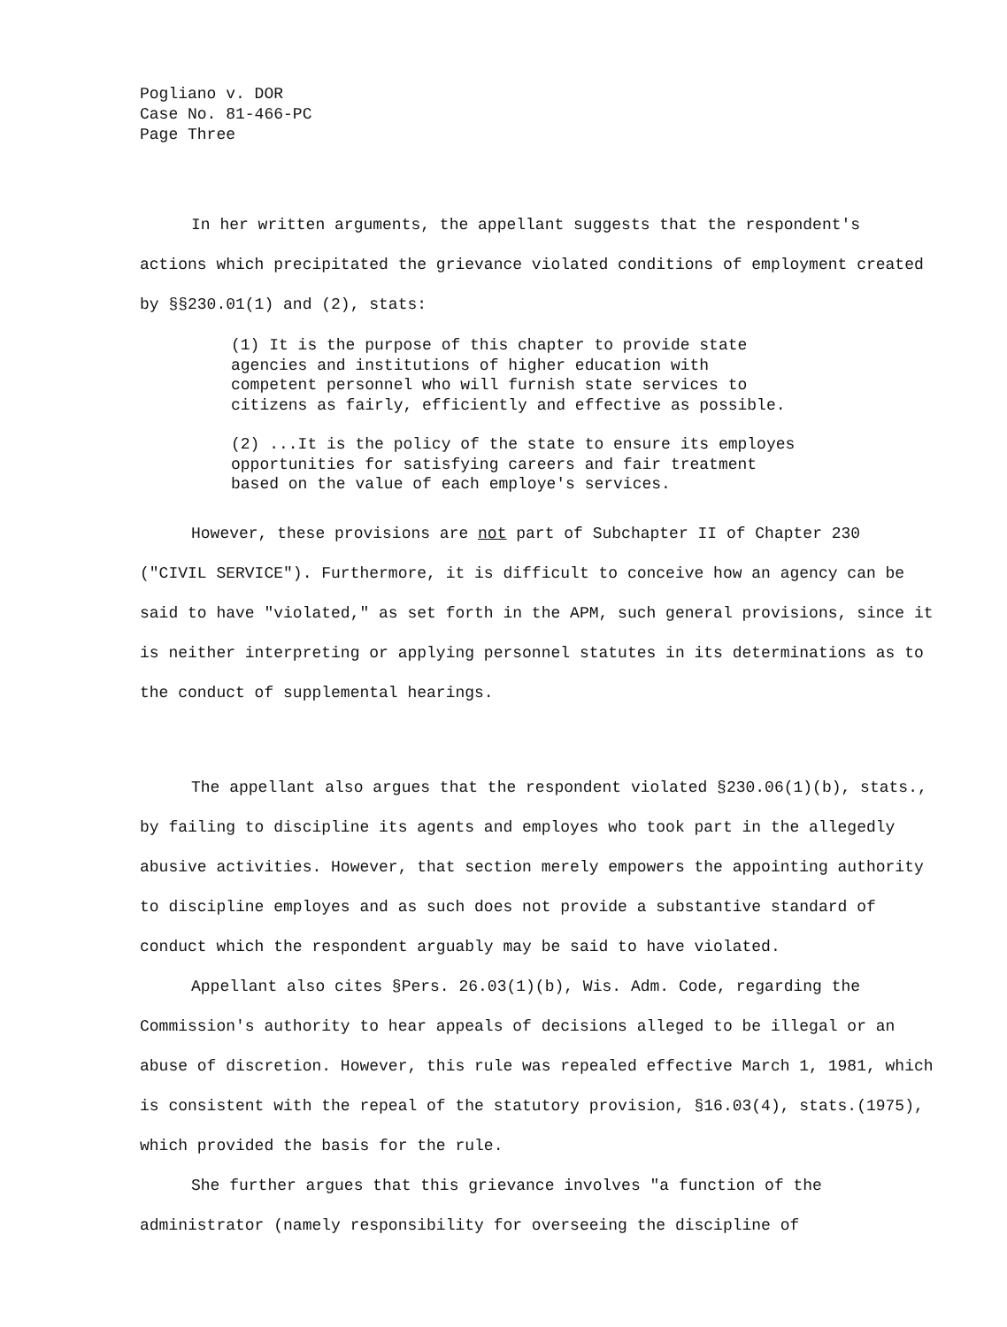Pogliano v. DOR
Case No. 81-466-PC
Page Three
In her written arguments, the appellant suggests that the respondent's actions which precipitated the grievance violated conditions of employment created by §§230.01(1) and (2), stats:
(1) It is the purpose of this chapter to provide state agencies and institutions of higher education with competent personnel who will furnish state services to citizens as fairly, efficiently and effective as possible.
(2) ...It is the policy of the state to ensure its employes opportunities for satisfying careers and fair treatment based on the value of each employe's services.
However, these provisions are not part of Subchapter II of Chapter 230 ("CIVIL SERVICE"). Furthermore, it is difficult to conceive how an agency can be said to have "violated," as set forth in the APM, such general provisions, since it is neither interpreting or applying personnel statutes in its determinations as to the conduct of supplemental hearings.
The appellant also argues that the respondent violated §230.06(1)(b), stats., by failing to discipline its agents and employes who took part in the allegedly abusive activities. However, that section merely empowers the appointing authority to discipline employes and as such does not provide a substantive standard of conduct which the respondent arguably may be said to have violated.
Appellant also cites §Pers. 26.03(1)(b), Wis. Adm. Code, regarding the Commission's authority to hear appeals of decisions alleged to be illegal or an abuse of discretion. However, this rule was repealed effective March 1, 1981, which is consistent with the repeal of the statutory provision, §16.03(4), stats.(1975), which provided the basis for the rule.
She further argues that this grievance involves "a function of the administrator (namely responsibility for overseeing the discipline of